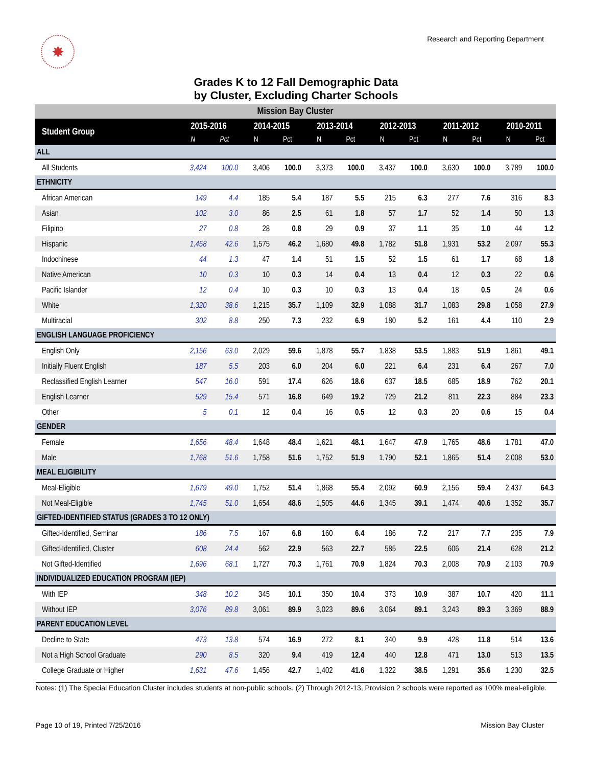✸
Research and Reporting Department
Grades K to 12 Fall Demographic Data
by Cluster, Excluding Charter Schools
| Mission Bay Cluster | | | | | | | | | | | | |
| Student Group | 2015-2016 | | 2014-2015 | | 2013-2014 | | 2012-2013 | | 2011-2012 | | 2010-2011 | |
| | N | Pct | N | Pct | N | Pct | N | Pct | N | Pct | N | Pct |
| ALL | | | | | | | | | | | | |
| All Students | 3,424 | 100.0 | 3,406 | 100.0 | 3,373 | 100.0 | 3,437 | 100.0 | 3,630 | 100.0 | 3,789 | 100.0 |
| ETHNICITY | | | | | | | | | | | | |
| African American | 149 | 4.4 | 185 | 5.4 | 187 | 5.5 | 215 | 6.3 | 277 | 7.6 | 316 | 8.3 |
| Asian | 102 | 3.0 | 86 | 2.5 | 61 | 1.8 | 57 | 1.7 | 52 | 1.4 | 50 | 1.3 |
| Filipino | 27 | 0.8 | 28 | 0.8 | 29 | 0.9 | 37 | 1.1 | 35 | 1.0 | 44 | 1.2 |
| Hispanic | 1,458 | 42.6 | 1,575 | 46.2 | 1,680 | 49.8 | 1,782 | 51.8 | 1,931 | 53.2 | 2,097 | 55.3 |
| Indochinese | 44 | 1.3 | 47 | 1.4 | 51 | 1.5 | 52 | 1.5 | 61 | 1.7 | 68 | 1.8 |
| Native American | 10 | 0.3 | 10 | 0.3 | 14 | 0.4 | 13 | 0.4 | 12 | 0.3 | 22 | 0.6 |
| Pacific Islander | 12 | 0.4 | 10 | 0.3 | 10 | 0.3 | 13 | 0.4 | 18 | 0.5 | 24 | 0.6 |
| White | 1,320 | 38.6 | 1,215 | 35.7 | 1,109 | 32.9 | 1,088 | 31.7 | 1,083 | 29.8 | 1,058 | 27.9 |
| Multiracial | 302 | 8.8 | 250 | 7.3 | 232 | 6.9 | 180 | 5.2 | 161 | 4.4 | 110 | 2.9 |
| ENGLISH LANGUAGE PROFICIENCY | | | | | | | | | | | | |
| English Only | 2,156 | 63.0 | 2,029 | 59.6 | 1,878 | 55.7 | 1,838 | 53.5 | 1,883 | 51.9 | 1,861 | 49.1 |
| Initially Fluent English | 187 | 5.5 | 203 | 6.0 | 204 | 6.0 | 221 | 6.4 | 231 | 6.4 | 267 | 7.0 |
| Reclassified English Learner | 547 | 16.0 | 591 | 17.4 | 626 | 18.6 | 637 | 18.5 | 685 | 18.9 | 762 | 20.1 |
| English Learner | 529 | 15.4 | 571 | 16.8 | 649 | 19.2 | 729 | 21.2 | 811 | 22.3 | 884 | 23.3 |
| Other | 5 | 0.1 | 12 | 0.4 | 16 | 0.5 | 12 | 0.3 | 20 | 0.6 | 15 | 0.4 |
| GENDER | | | | | | | | | | | | |
| Female | 1,656 | 48.4 | 1,648 | 48.4 | 1,621 | 48.1 | 1,647 | 47.9 | 1,765 | 48.6 | 1,781 | 47.0 |
| Male | 1,768 | 51.6 | 1,758 | 51.6 | 1,752 | 51.9 | 1,790 | 52.1 | 1,865 | 51.4 | 2,008 | 53.0 |
| MEAL ELIGIBILITY | | | | | | | | | | | | |
| Meal-Eligible | 1,679 | 49.0 | 1,752 | 51.4 | 1,868 | 55.4 | 2,092 | 60.9 | 2,156 | 59.4 | 2,437 | 64.3 |
| Not Meal-Eligible | 1,745 | 51.0 | 1,654 | 48.6 | 1,505 | 44.6 | 1,345 | 39.1 | 1,474 | 40.6 | 1,352 | 35.7 |
| GIFTED-IDENTIFIED STATUS (GRADES 3 TO 12 ONLY) | | | | | | | | | | | | |
| Gifted-Identified, Seminar | 186 | 7.5 | 167 | 6.8 | 160 | 6.4 | 186 | 7.2 | 217 | 7.7 | 235 | 7.9 |
| Gifted-Identified, Cluster | 608 | 24.4 | 562 | 22.9 | 563 | 22.7 | 585 | 22.5 | 606 | 21.4 | 628 | 21.2 |
| Not Gifted-Identified | 1,696 | 68.1 | 1,727 | 70.3 | 1,761 | 70.9 | 1,824 | 70.3 | 2,008 | 70.9 | 2,103 | 70.9 |
| INDIVIDUALIZED EDUCATION PROGRAM (IEP) | | | | | | | | | | | | |
| With IEP | 348 | 10.2 | 345 | 10.1 | 350 | 10.4 | 373 | 10.9 | 387 | 10.7 | 420 | 11.1 |
| Without IEP | 3,076 | 89.8 | 3,061 | 89.9 | 3,023 | 89.6 | 3,064 | 89.1 | 3,243 | 89.3 | 3,369 | 88.9 |
| PARENT EDUCATION LEVEL | | | | | | | | | | | | |
| Decline to State | 473 | 13.8 | 574 | 16.9 | 272 | 8.1 | 340 | 9.9 | 428 | 11.8 | 514 | 13.6 |
| Not a High School Graduate | 290 | 8.5 | 320 | 9.4 | 419 | 12.4 | 440 | 12.8 | 471 | 13.0 | 513 | 13.5 |
| College Graduate or Higher | 1,631 | 47.6 | 1,456 | 42.7 | 1,402 | 41.6 | 1,322 | 38.5 | 1,291 | 35.6 | 1,230 | 32.5 |
Notes: (1) The Special Education Cluster includes students at non-public schools. (2) Through 2012-13, Provision 2 schools were reported as 100% meal-eligible.
Page 10 of 19, Printed 7/25/2016 Mission Bay Cluster